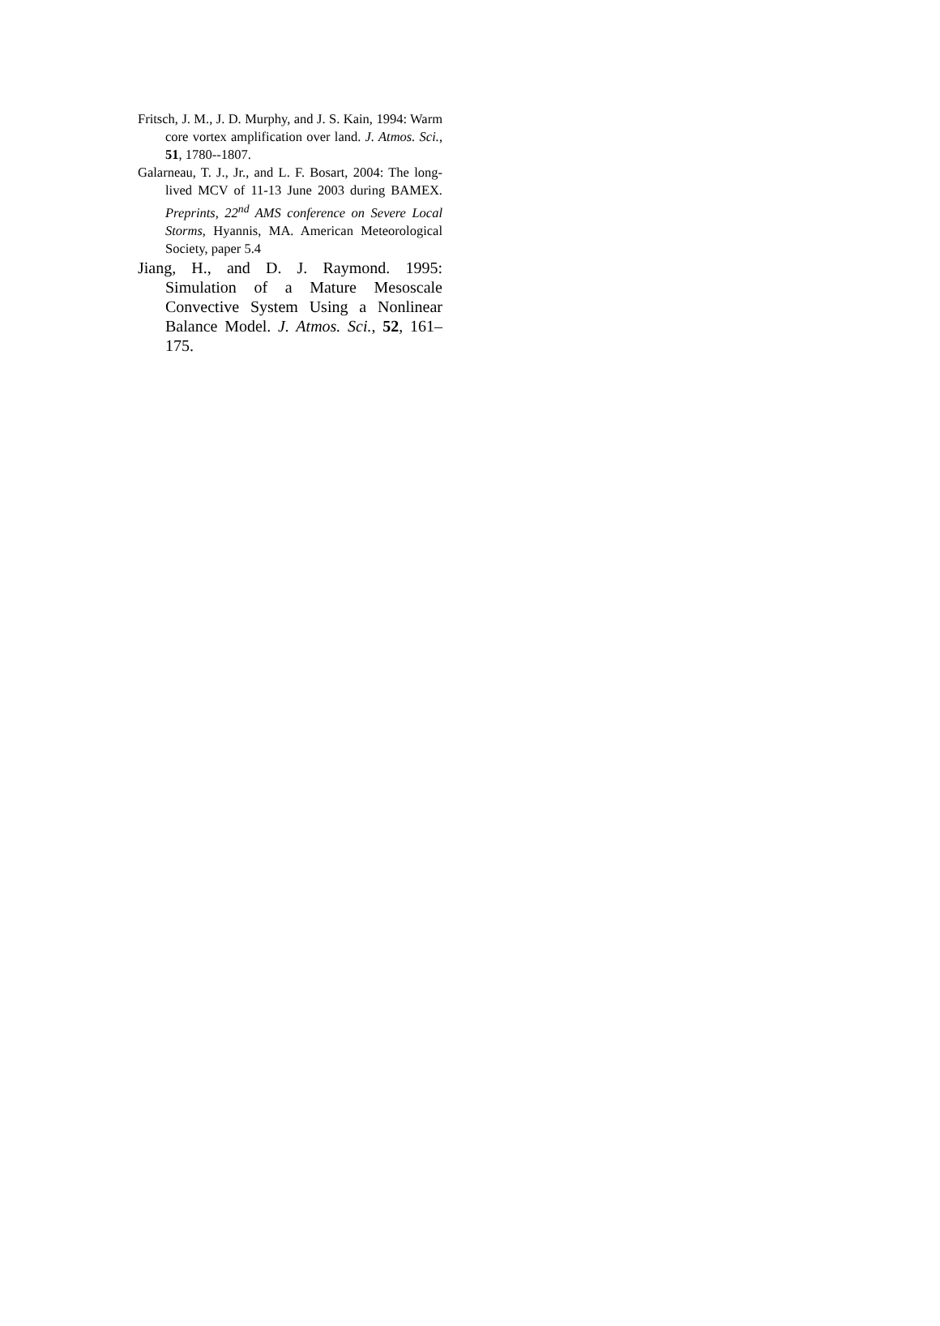Fritsch, J. M., J. D. Murphy, and J. S. Kain, 1994: Warm core vortex amplification over land. J. Atmos. Sci., 51, 1780--1807.
Galarneau, T. J., Jr., and L. F. Bosart, 2004: The long-lived MCV of 11-13 June 2003 during BAMEX. Preprints, 22<sup>nd</sup> AMS conference on Severe Local Storms, Hyannis, MA. American Meteorological Society, paper 5.4
Jiang, H., and D. J. Raymond. 1995: Simulation of a Mature Mesoscale Convective System Using a Nonlinear Balance Model. J. Atmos. Sci., 52, 161–175.